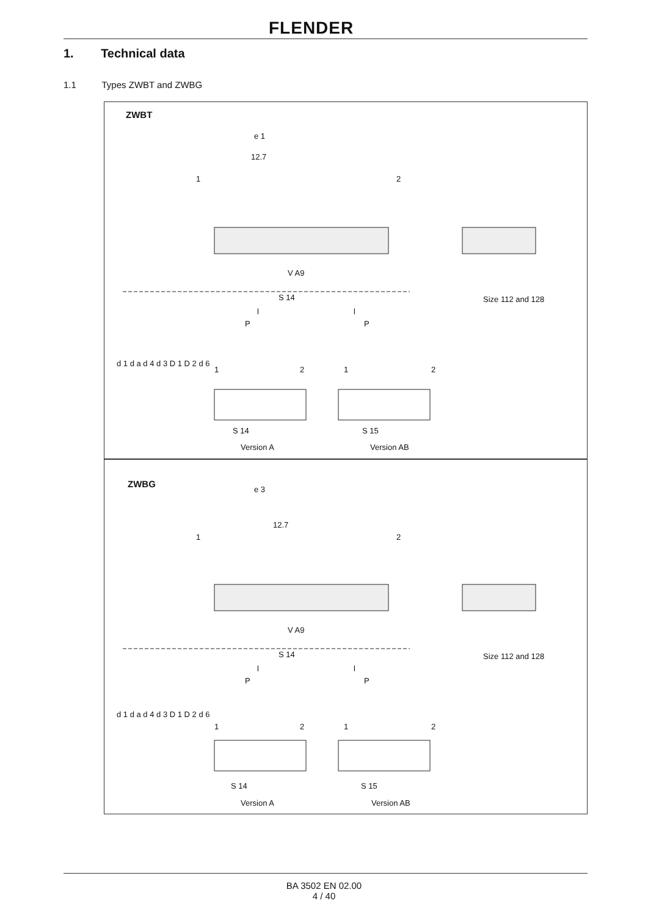FLENDER
1. Technical data
1.1 Types ZWBT and ZWBG
ZWBT
e 1
12.7
1 2
V A9
S 14
l l
P P
Size 112 and 128
d 1 d a d 4 d 3 D 1 D 2 d 6
1 2 1 2
S 14 S 15
Version A Version AB
ZWBG e 3
12.7
1 2
V A9
S 14
l l
P P
Size 112 and 128
d 1 d a d 4 d 3 D 1 D 2 d 6
1 2 1 2
S 14 S 15
Version A Version AB
BA 3502 EN 02.00
4 / 40